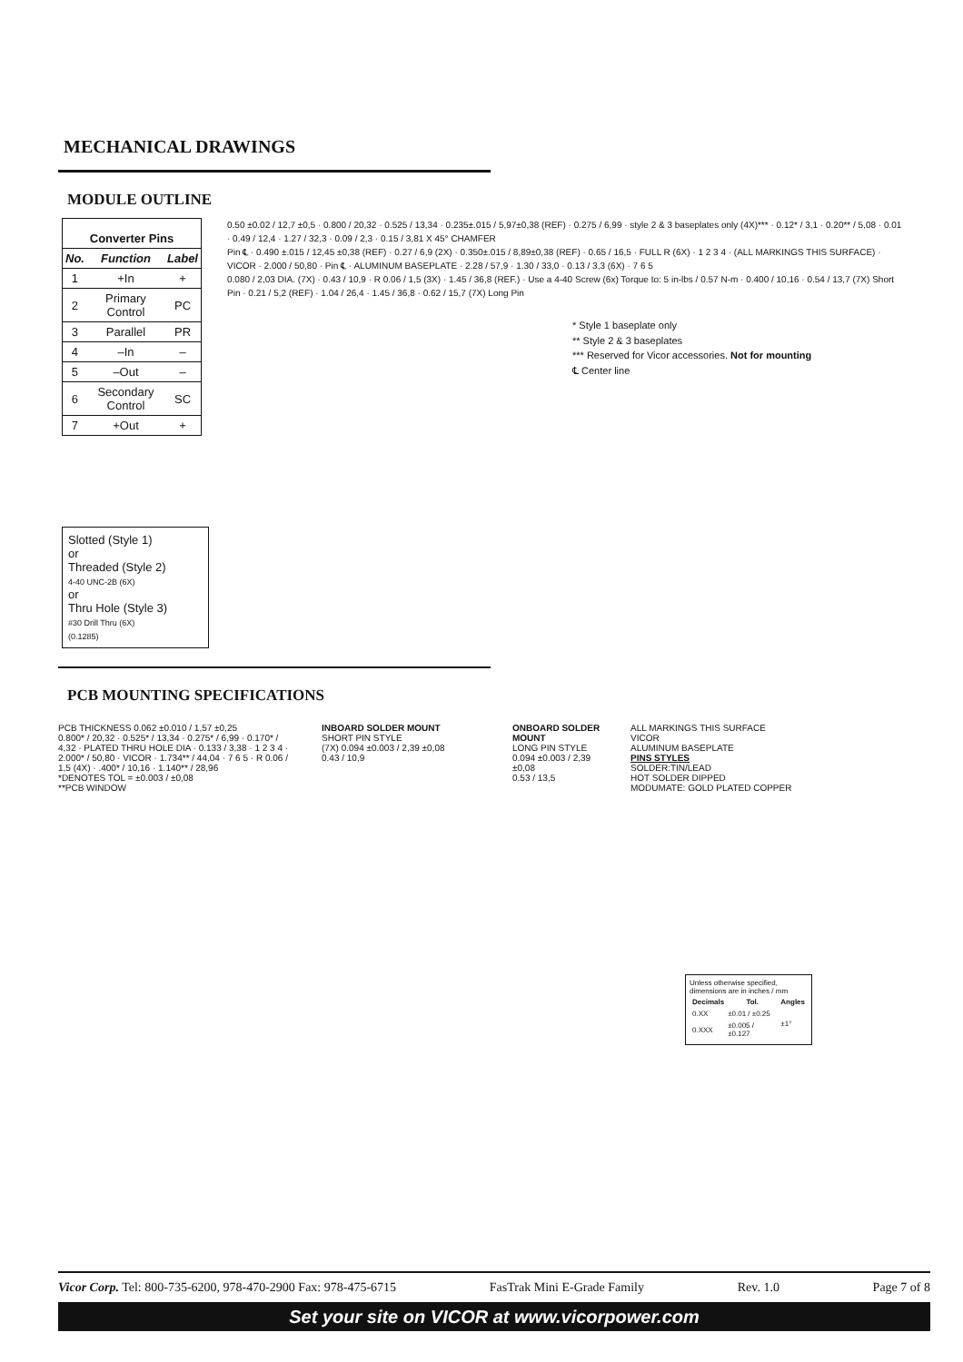MECHANICAL DRAWINGS
MODULE OUTLINE
| Converter Pins | | |
| --- | --- | --- |
| No. | Function | Label |
| 1 | +In | + |
| 2 | Primary Control | PC |
| 3 | Parallel | PR |
| 4 | –In | – |
| 5 | –Out | – |
| 6 | Secondary Control | SC |
| 7 | +Out | + |
Slotted (Style 1)
or
Threaded (Style 2)
4-40 UNC-2B (6X)
or
Thru Hole (Style 3)
#30 Drill Thru (6X)
(0.1285)
0.50 ±0.02 / 12,7 ±0,5 · 0.800 / 20,32 · 0.525 / 13,34 · 0.235±.015 / 5,97±0,38 (REF) · 0.275 / 6,99 · style 2 & 3 baseplates only (4X)*** · 0.12* / 3,1 · 0.20** / 5,08 · 0.01 · 0.49 / 12,4 · 1.27 / 32,3 · 0.09 / 2,3 · 0.15 / 3,81 X 45° CHAMFER
Pin ℄ · 0.490 ±.015 / 12,45 ±0,38 (REF) · 0.27 / 6,9 (2X) · 0.350±.015 / 8,89±0,38 (REF) · 0.65 / 16,5 · FULL R (6X) · 1 2 3 4 · (ALL MARKINGS THIS SURFACE) · VICOR · 2.000 / 50,80 · Pin ℄ · ALUMINUM BASEPLATE · 2.28 / 57,9 · 1.30 / 33,0 · 0.13 / 3,3 (6X) · 7 6 5
0.080 / 2,03 DIA. (7X) · 0.43 / 10,9 · R 0.06 / 1,5 (3X) · 1.45 / 36,8 (REF.) · Use a 4-40 Screw (6x) Torque to: 5 in-lbs / 0.57 N-m · 0.400 / 10,16 · 0.54 / 13,7 (7X) Short Pin · 0.21 / 5,2 (REF) · 1.04 / 26,4 · 1.45 / 36,8 · 0.62 / 15,7 (7X) Long Pin
* Style 1 baseplate only
** Style 2 & 3 baseplates
*** Reserved for Vicor accessories. Not for mounting
℄ Center line
PCB MOUNTING SPECIFICATIONS
PCB THICKNESS 0.062 ±0.010 / 1,57 ±0,25
0.800* / 20,32 · 0.525* / 13,34 · 0.275* / 6,99 · 0.170* / 4,32 · PLATED THRU HOLE DIA · 0.133 / 3,38 · 1 2 3 4 · 2.000* / 50,80 · VICOR · 1.734** / 44,04 · 7 6 5 · R 0.06 / 1,5 (4X) · .400* / 10,16 · 1.140** / 28,96
*DENOTES TOL = ±0.003 / ±0,08
**PCB WINDOW
INBOARD SOLDER MOUNT
SHORT PIN STYLE
(7X) 0.094 ±0.003 / 2,39 ±0,08
0.43 / 10,9
ONBOARD SOLDER MOUNT
LONG PIN STYLE
0.094 ±0.003 / 2,39 ±0,08
0.53 / 13,5
ALL MARKINGS THIS SURFACE
VICOR
ALUMINUM BASEPLATE
PINS STYLES
SOLDER:TIN/LEAD
HOT SOLDER DIPPED
MODUMATE: GOLD PLATED COPPER
Unless otherwise specified, dimensions are in inches / mm
| Decimals | Tol. | Angles |
| --- | --- | --- |
| 0.XX | ±0.01 / ±0.25 | ±1° |
| 0.XXX | ±0.005 / ±0.127 | |
Vicor Corp. Tel: 800-735-6200, 978-470-2900 Fax: 978-475-6715 FasTrak Mini E-Grade Family Rev. 1.0 Page 7 of 8
Set your site on VICOR at www.vicorpower.com